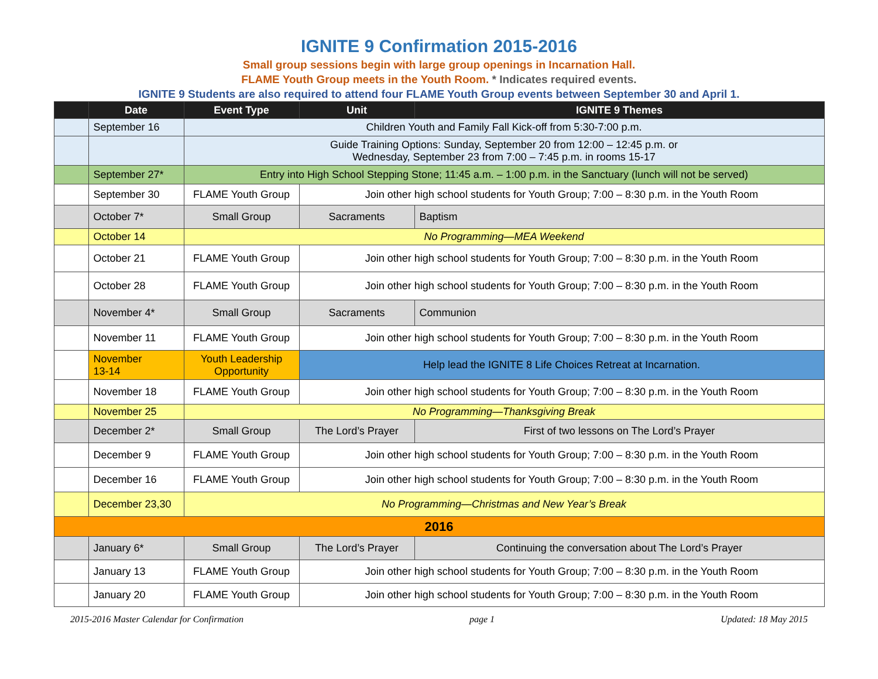IGNITE 9 Confirmation 2015-2016
Small group sessions begin with large group openings in Incarnation Hall.
FLAME Youth Group meets in the Youth Room. * Indicates required events.
IGNITE 9 Students are also required to attend four FLAME Youth Group events between September 30 and April 1.
| | Date | Event Type | Unit | IGNITE 9 Themes |
| --- | --- | --- | --- | --- |
| | September 16 | Children Youth and Family Fall Kick-off from 5:30-7:00 p.m. | | |
| | | Guide Training Options: Sunday, September 20 from 12:00 – 12:45 p.m. or Wednesday, September 23 from 7:00 – 7:45 p.m. in rooms 15-17 | | |
| | September 27* | Entry into High School Stepping Stone; 11:45 a.m. – 1:00 p.m. in the Sanctuary (lunch will not be served) | | |
| | September 30 | FLAME Youth Group | Join other high school students for Youth Group; 7:00 – 8:30 p.m. in the Youth Room | |
| | October 7* | Small Group | Sacraments | Baptism |
| | October 14 | No Programming—MEA Weekend | | |
| | October 21 | FLAME Youth Group | Join other high school students for Youth Group; 7:00 – 8:30 p.m. in the Youth Room | |
| | October 28 | FLAME Youth Group | Join other high school students for Youth Group; 7:00 – 8:30 p.m. in the Youth Room | |
| | November 4* | Small Group | Sacraments | Communion |
| | November 11 | FLAME Youth Group | Join other high school students for Youth Group; 7:00 – 8:30 p.m. in the Youth Room | |
| | November 13-14 | Youth Leadership Opportunity | Help lead the IGNITE 8 Life Choices Retreat at Incarnation. | |
| | November 18 | FLAME Youth Group | Join other high school students for Youth Group; 7:00 – 8:30 p.m. in the Youth Room | |
| | November 25 | No Programming—Thanksgiving Break | | |
| | December 2* | Small Group | The Lord’s Prayer | First of two lessons on The Lord’s Prayer |
| | December 9 | FLAME Youth Group | Join other high school students for Youth Group; 7:00 – 8:30 p.m. in the Youth Room | |
| | December 16 | FLAME Youth Group | Join other high school students for Youth Group; 7:00 – 8:30 p.m. in the Youth Room | |
| | December 23,30 | No Programming—Christmas and New Year’s Break | | |
| 2016 | | | | |
| | January 6* | Small Group | The Lord’s Prayer | Continuing the conversation about The Lord’s Prayer |
| | January 13 | FLAME Youth Group | Join other high school students for Youth Group; 7:00 – 8:30 p.m. in the Youth Room | |
| | January 20 | FLAME Youth Group | Join other high school students for Youth Group; 7:00 – 8:30 p.m. in the Youth Room | |
2015-2016 Master Calendar for Confirmation page 1 Updated: 18 May 2015